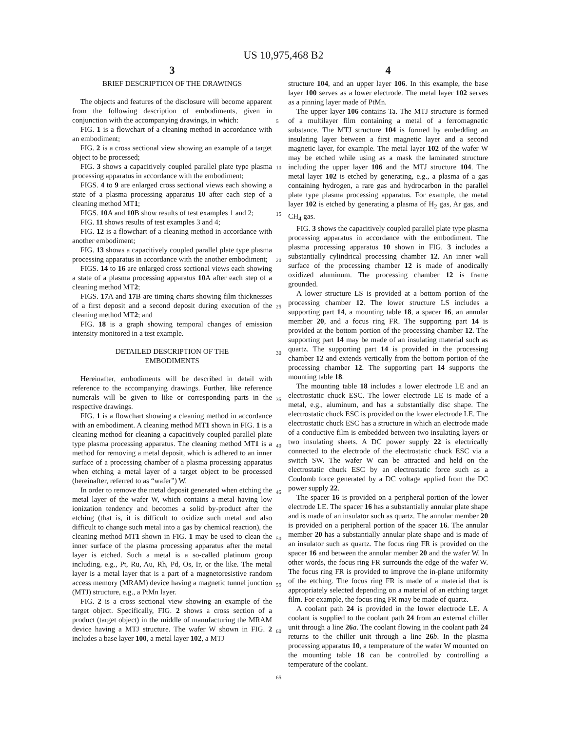US 10,975,468 B2
3
BRIEF DESCRIPTION OF THE DRAWINGS
The objects and features of the disclosure will become apparent from the following description of embodiments, given in conjunction with the accompanying drawings, in which:
FIG. 1 is a flowchart of a cleaning method in accordance with an embodiment;
FIG. 2 is a cross sectional view showing an example of a target object to be processed;
FIG. 3 shows a capacitively coupled parallel plate type plasma processing apparatus in accordance with the embodiment;
FIGS. 4 to 9 are enlarged cross sectional views each showing a state of a plasma processing apparatus 10 after each step of a cleaning method MT1;
FIGS. 10 A and 10 B show results of test examples 1 and 2;
FIG. 11 shows results of test examples 3 and 4;
FIG. 12 is a flowchart of a cleaning method in accordance with another embodiment;
FIG. 13 shows a capacitively coupled parallel plate type plasma processing apparatus in accordance with the another embodiment;
FIGS. 14 to 16 are enlarged cross sectional views each showing a state of a plasma processing apparatus 10 A after each step of a cleaning method MT2;
FIGS. 17 A and 17 B are timing charts showing film thicknesses of a first deposit and a second deposit during execution of the cleaning method MT2; and
FIG. 18 is a graph showing temporal changes of emission intensity monitored in a test example.
DETAILED DESCRIPTION OF THE
EMBODIMENTS
Hereinafter, embodiments will be described in detail with reference to the accompanying drawings. Further, like reference numerals will be given to like or corresponding parts in the respective drawings.
FIG. 1 is a flowchart showing a cleaning method in accordance with an embodiment. A cleaning method MT1 shown in FIG. 1 is a cleaning method for cleaning a capacitively coupled parallel plate type plasma processing apparatus. The cleaning method MT1 is a method for removing a metal deposit, which is adhered to an inner surface of a processing chamber of a plasma processing apparatus when etching a metal layer of a target object to be processed (hereinafter, referred to as “wafer”) W.
In order to remove the metal deposit generated when etching the metal layer of the wafer W, which contains a metal having low ionization tendency and becomes a solid by-product after the etching (that is, it is difficult to oxidize such metal and also difficult to change such metal into a gas by chemical reaction), the cleaning method MT1 shown in FIG. 1 may be used to clean the inner surface of the plasma processing apparatus after the metal layer is etched. Such a metal is a so-called platinum group including, e.g., Pt, Ru, Au, Rh, Pd, Os, Ir, or the like. The metal layer is a metal layer that is a part of a magnetoresistive random access memory (MRAM) device having a magnetic tunnel junction (MTJ) structure, e.g., a PtMn layer.
FIG. 2 is a cross sectional view showing an example of the target object. Specifically, FIG. 2 shows a cross section of a product (target object) in the middle of manufacturing the MRAM device having a MTJ structure. The wafer W shown in FIG. 2 includes a base layer 100, a metal layer 102, a MTJ
5
10
15
20
25
30
35
40
45
50
55
60
65
4
structure 104, and an upper layer 106. In this example, the base layer 100 serves as a lower electrode. The metal layer 102 serves as a pinning layer made of PtMn.
The upper layer 106 contains Ta. The MTJ structure is formed of a multilayer film containing a metal of a ferromagnetic substance. The MTJ structure 104 is formed by embedding an insulating layer between a first magnetic layer and a second magnetic layer, for example. The metal layer 102 of the wafer W may be etched while using as a mask the laminated structure including the upper layer 106 and the MTJ structure 104. The metal layer 102 is etched by generating, e.g., a plasma of a gas containing hydrogen, a rare gas and hydrocarbon in the parallel plate type plasma processing apparatus. For example, the metal layer 102 is etched by generating a plasma of H<sub>2</sub> gas, Ar gas, and CH<sub>4</sub> gas.
FIG. 3 shows the capacitively coupled parallel plate type plasma processing apparatus in accordance with the embodiment. The plasma processing apparatus 10 shown in FIG. 3 includes a substantially cylindrical processing chamber 12. An inner wall surface of the processing chamber 12 is made of anodically oxidized aluminum. The processing chamber 12 is frame grounded.
A lower structure LS is provided at a bottom portion of the processing chamber 12. The lower structure LS includes a supporting part 14, a mounting table 18, a spacer 16, an annular member 20, and a focus ring FR. The supporting part 14 is provided at the bottom portion of the processing chamber 12. The supporting part 14 may be made of an insulating material such as quartz. The supporting part 14 is provided in the processing chamber 12 and extends vertically from the bottom portion of the processing chamber 12. The supporting part 14 supports the mounting table 18.
The mounting table 18 includes a lower electrode LE and an electrostatic chuck ESC. The lower electrode LE is made of a metal, e.g., aluminum, and has a substantially disc shape. The electrostatic chuck ESC is provided on the lower electrode LE. The electrostatic chuck ESC has a structure in which an electrode made of a conductive film is embedded between two insulating layers or two insulating sheets. A DC power supply 22 is electrically connected to the electrode of the electrostatic chuck ESC via a switch SW. The wafer W can be attracted and held on the electrostatic chuck ESC by an electrostatic force such as a Coulomb force generated by a DC voltage applied from the DC power supply 22.
The spacer 16 is provided on a peripheral portion of the lower electrode LE. The spacer 16 has a substantially annular plate shape and is made of an insulator such as quartz. The annular member 20 is provided on a peripheral portion of the spacer 16. The annular member 20 has a substantially annular plate shape and is made of an insulator such as quartz. The focus ring FR is provided on the spacer 16 and between the annular member 20 and the wafer W. In other words, the focus ring FR surrounds the edge of the wafer W. The focus ring FR is provided to improve the in-plane uniformity of the etching. The focus ring FR is made of a material that is appropriately selected depending on a material of an etching target film. For example, the focus ring FR may be made of quartz.
A coolant path 24 is provided in the lower electrode LE. A coolant is supplied to the coolant path 24 from an external chiller unit through a line 26 a. The coolant flowing in the coolant path 24 returns to the chiller unit through a line 26 b. In the plasma processing apparatus 10, a temperature of the wafer W mounted on the mounting table 18 can be controlled by controlling a temperature of the coolant.